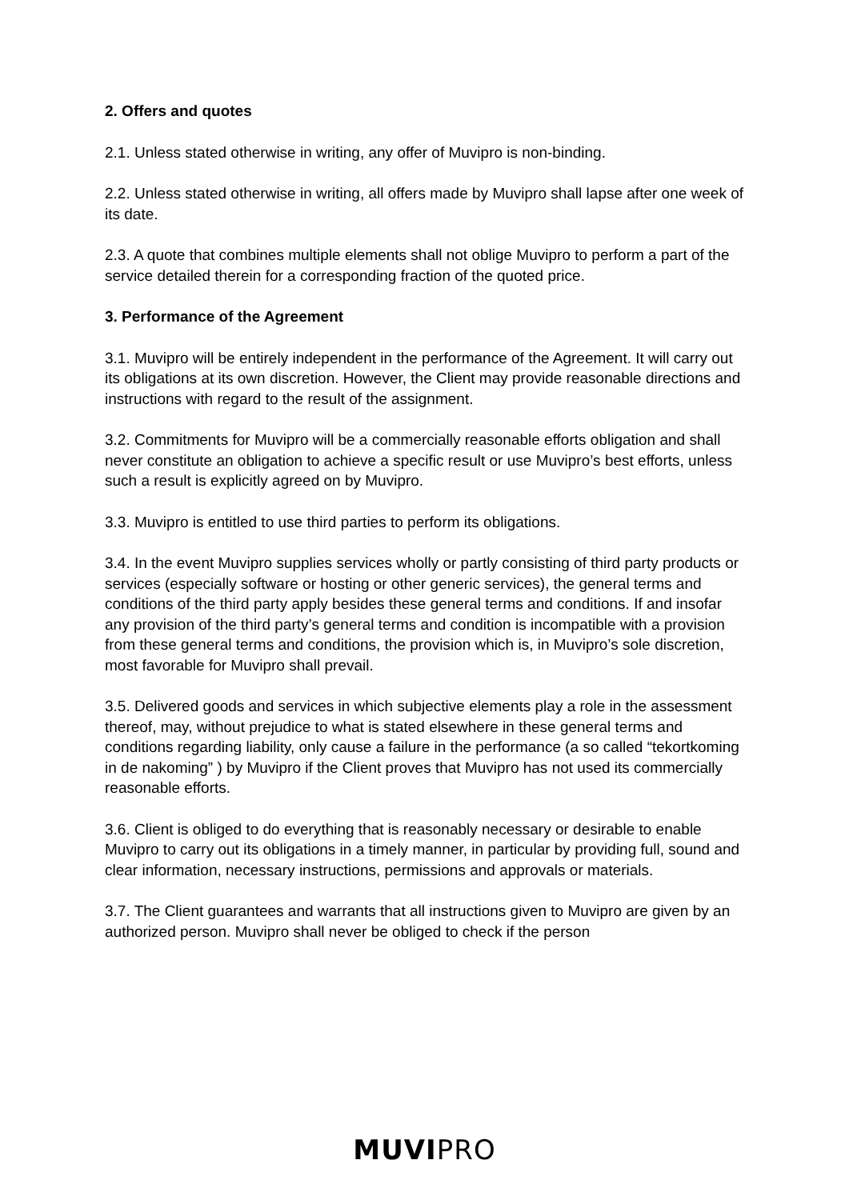2. Offers and quotes
2.1. Unless stated otherwise in writing, any offer of Muvipro is non-binding.
2.2. Unless stated otherwise in writing, all offers made by Muvipro shall lapse after one week of its date.
2.3. A quote that combines multiple elements shall not oblige Muvipro to perform a part of the service detailed therein for a corresponding fraction of the quoted price.
3. Performance of the Agreement
3.1. Muvipro will be entirely independent in the performance of the Agreement. It will carry out its obligations at its own discretion. However, the Client may provide reasonable directions and instructions with regard to the result of the assignment.
3.2. Commitments for Muvipro will be a commercially reasonable efforts obligation and shall never constitute an obligation to achieve a specific result or use Muvipro’s best efforts, unless such a result is explicitly agreed on by Muvipro.
3.3. Muvipro is entitled to use third parties to perform its obligations.
3.4. In the event Muvipro supplies services wholly or partly consisting of third party products or services (especially software or hosting or other generic services), the general terms and conditions of the third party apply besides these general terms and conditions. If and insofar any provision of the third party’s general terms and condition is incompatible with a provision from these general terms and conditions, the provision which is, in Muvipro’s sole discretion, most favorable for Muvipro shall prevail.
3.5. Delivered goods and services in which subjective elements play a role in the assessment thereof, may, without prejudice to what is stated elsewhere in these general terms and conditions regarding liability, only cause a failure in the performance (a so called “tekortkoming in de nakoming” ) by Muvipro if the Client proves that Muvipro has not used its commercially reasonable efforts.
3.6. Client is obliged to do everything that is reasonably necessary or desirable to enable Muvipro to carry out its obligations in a timely manner, in particular by providing full, sound and clear information, necessary instructions, permissions and approvals or materials.
3.7. The Client guarantees and warrants that all instructions given to Muvipro are given by an authorized person. Muvipro shall never be obliged to check if the person
MUVI PRO